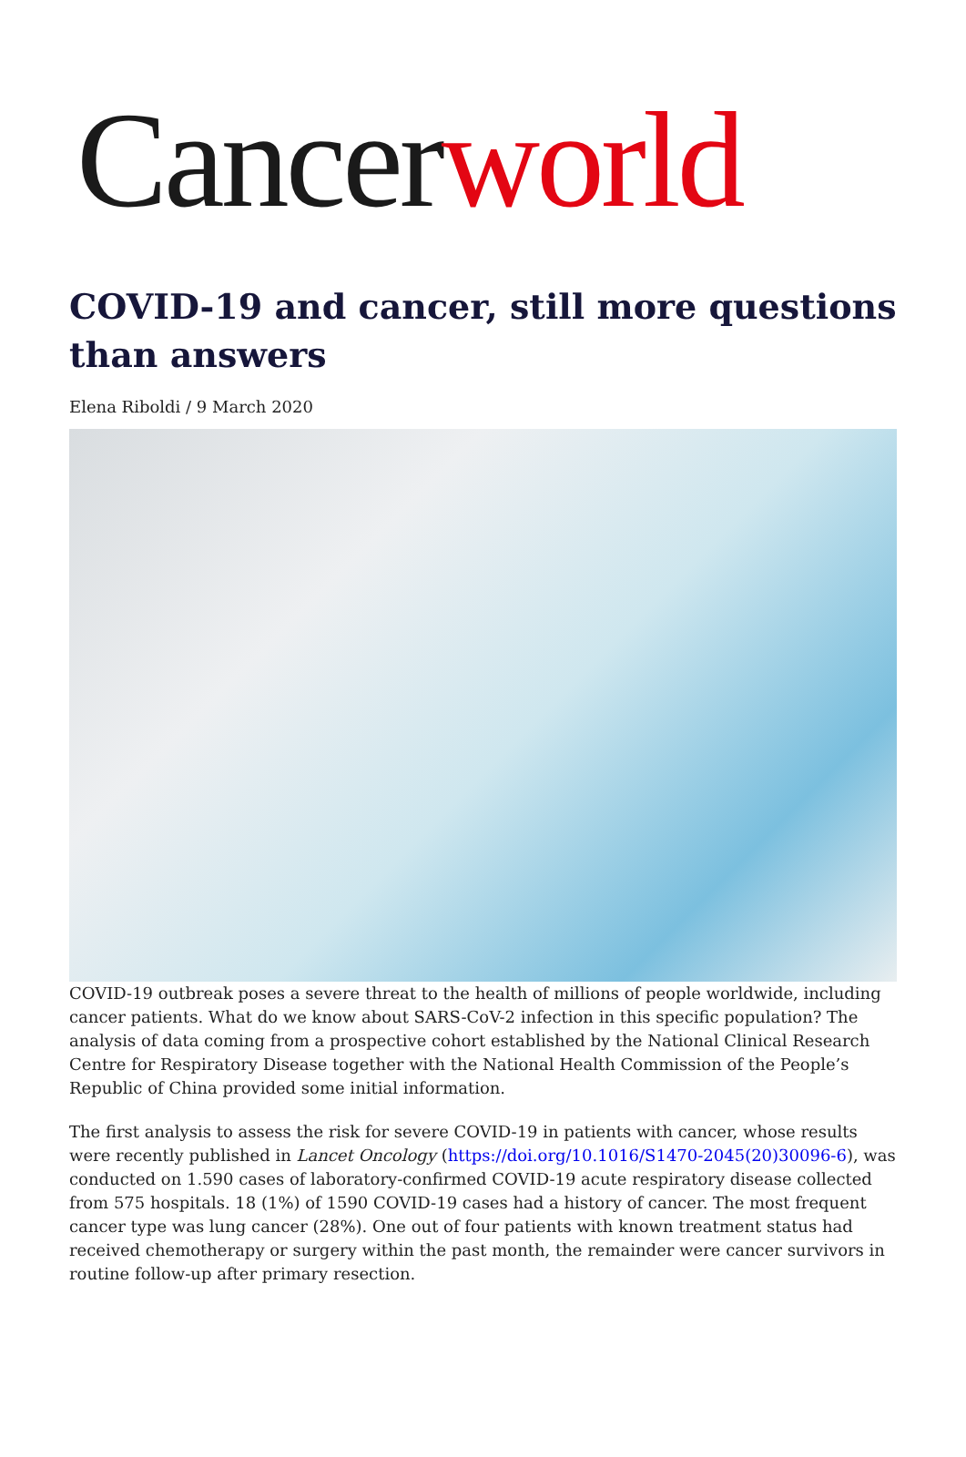Cancerworld
COVID-19 and cancer, still more questions than answers
Elena Riboldi / 9 March 2020
COVID-19 outbreak poses a severe threat to the health of millions of people worldwide, including cancer patients. What do we know about SARS-CoV-2 infection in this specific population? The analysis of data coming from a prospective cohort established by the National Clinical Research Centre for Respiratory Disease together with the National Health Commission of the People’s Republic of China provided some initial information.
The first analysis to assess the risk for severe COVID-19 in patients with cancer, whose results were recently published in Lancet Oncology (https://doi.org/10.1016/S1470-2045(20)30096-6), was conducted on 1.590 cases of laboratory-confirmed COVID-19 acute respiratory disease collected from 575 hospitals. 18 (1%) of 1590 COVID-19 cases had a history of cancer. The most frequent cancer type was lung cancer (28%). One out of four patients with known treatment status had received chemotherapy or surgery within the past month, the remainder were cancer survivors in routine follow-up after primary resection.